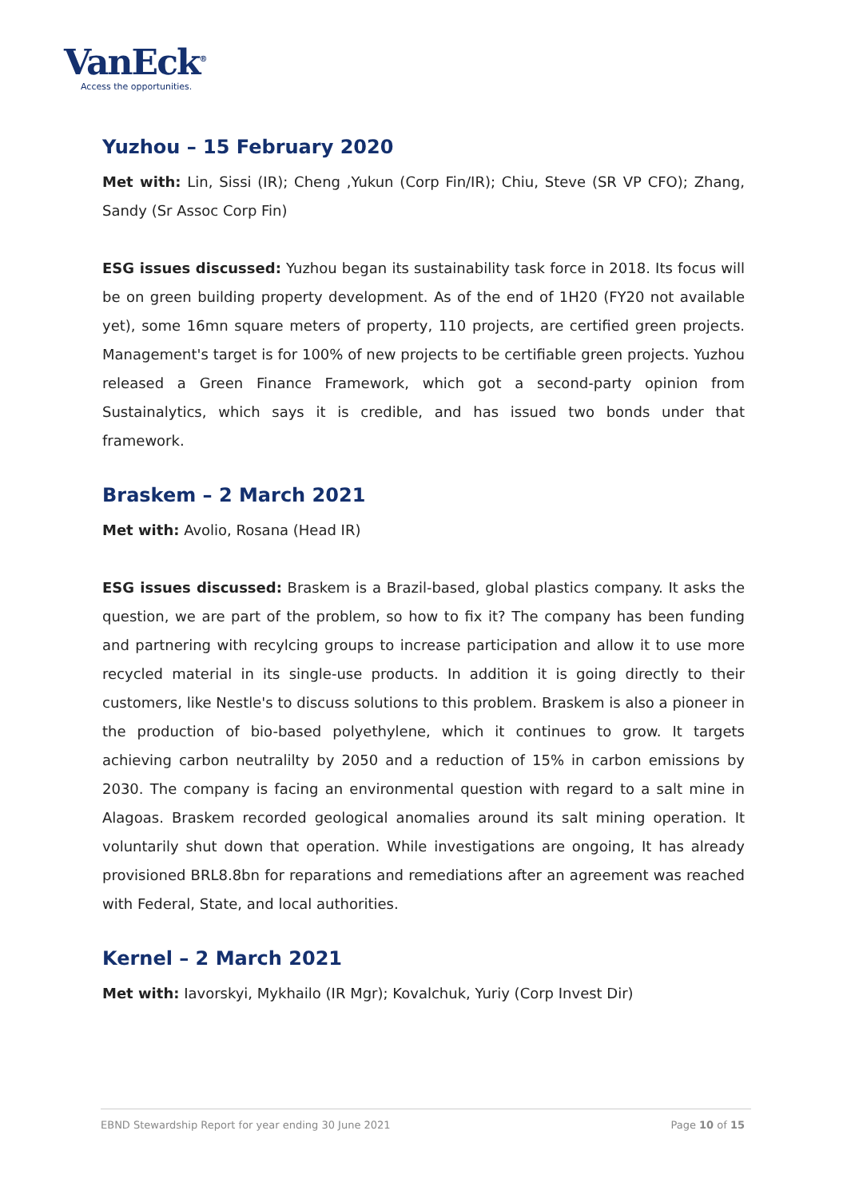VanEck<sup>®</sup>
Access the opportunities.
Yuzhou – 15 February 2020
Met with: Lin, Sissi (IR); Cheng ,Yukun (Corp Fin/IR); Chiu, Steve (SR VP CFO); Zhang, Sandy (Sr Assoc Corp Fin)
ESG issues discussed: Yuzhou began its sustainability task force in 2018. Its focus will be on green building property development. As of the end of 1H20 (FY20 not available yet), some 16mn square meters of property, 110 projects, are certified green projects. Management's target is for 100% of new projects to be certifiable green projects. Yuzhou released a Green Finance Framework, which got a second-party opinion from Sustainalytics, which says it is credible, and has issued two bonds under that framework.
Braskem – 2 March 2021
Met with: Avolio, Rosana (Head IR)
ESG issues discussed: Braskem is a Brazil-based, global plastics company. It asks the question, we are part of the problem, so how to fix it? The company has been funding and partnering with recylcing groups to increase participation and allow it to use more recycled material in its single-use products. In addition it is going directly to their customers, like Nestle's to discuss solutions to this problem. Braskem is also a pioneer in the production of bio-based polyethylene, which it continues to grow. It targets achieving carbon neutralilty by 2050 and a reduction of 15% in carbon emissions by 2030. The company is facing an environmental question with regard to a salt mine in Alagoas. Braskem recorded geological anomalies around its salt mining operation. It voluntarily shut down that operation. While investigations are ongoing, It has already provisioned BRL8.8bn for reparations and remediations after an agreement was reached with Federal, State, and local authorities.
Kernel – 2 March 2021
Met with: Iavorskyi, Mykhailo (IR Mgr); Kovalchuk, Yuriy (Corp Invest Dir)
EBND Stewardship Report for year ending 30 June 2021 Page 10 of 15